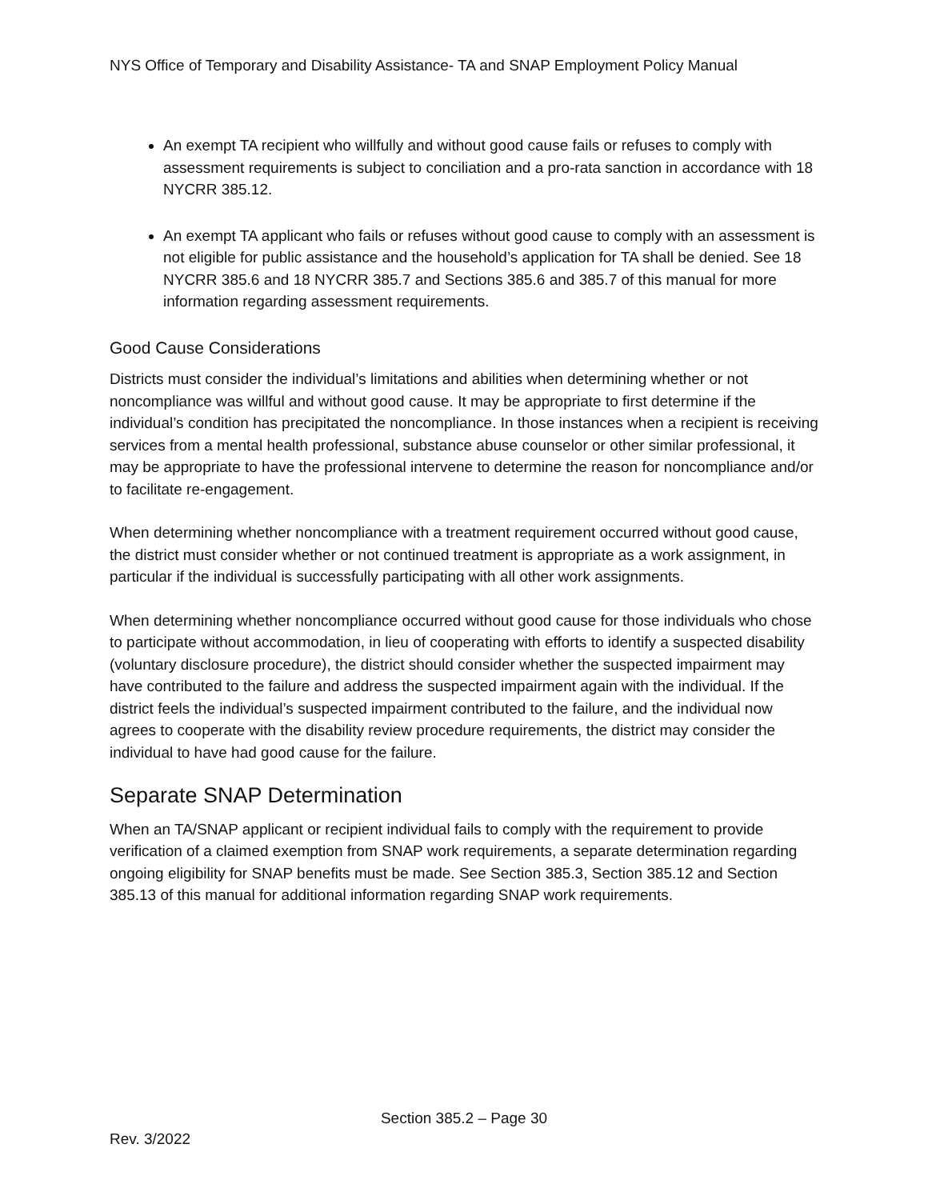NYS Office of Temporary and Disability Assistance- TA and SNAP Employment Policy Manual
An exempt TA recipient who willfully and without good cause fails or refuses to comply with assessment requirements is subject to conciliation and a pro-rata sanction in accordance with 18 NYCRR 385.12.
An exempt TA applicant who fails or refuses without good cause to comply with an assessment is not eligible for public assistance and the household’s application for TA shall be denied. See 18 NYCRR 385.6 and 18 NYCRR 385.7 and Sections 385.6 and 385.7 of this manual for more information regarding assessment requirements.
Good Cause Considerations
Districts must consider the individual’s limitations and abilities when determining whether or not noncompliance was willful and without good cause. It may be appropriate to first determine if the individual’s condition has precipitated the noncompliance. In those instances when a recipient is receiving services from a mental health professional, substance abuse counselor or other similar professional, it may be appropriate to have the professional intervene to determine the reason for noncompliance and/or to facilitate re-engagement.
When determining whether noncompliance with a treatment requirement occurred without good cause, the district must consider whether or not continued treatment is appropriate as a work assignment, in particular if the individual is successfully participating with all other work assignments.
When determining whether noncompliance occurred without good cause for those individuals who chose to participate without accommodation, in lieu of cooperating with efforts to identify a suspected disability (voluntary disclosure procedure), the district should consider whether the suspected impairment may have contributed to the failure and address the suspected impairment again with the individual. If the district feels the individual’s suspected impairment contributed to the failure, and the individual now agrees to cooperate with the disability review procedure requirements, the district may consider the individual to have had good cause for the failure.
Separate SNAP Determination
When an TA/SNAP applicant or recipient individual fails to comply with the requirement to provide verification of a claimed exemption from SNAP work requirements, a separate determination regarding ongoing eligibility for SNAP benefits must be made. See Section 385.3, Section 385.12 and Section 385.13 of this manual for additional information regarding SNAP work requirements.
Section 385.2 – Page 30
Rev. 3/2022